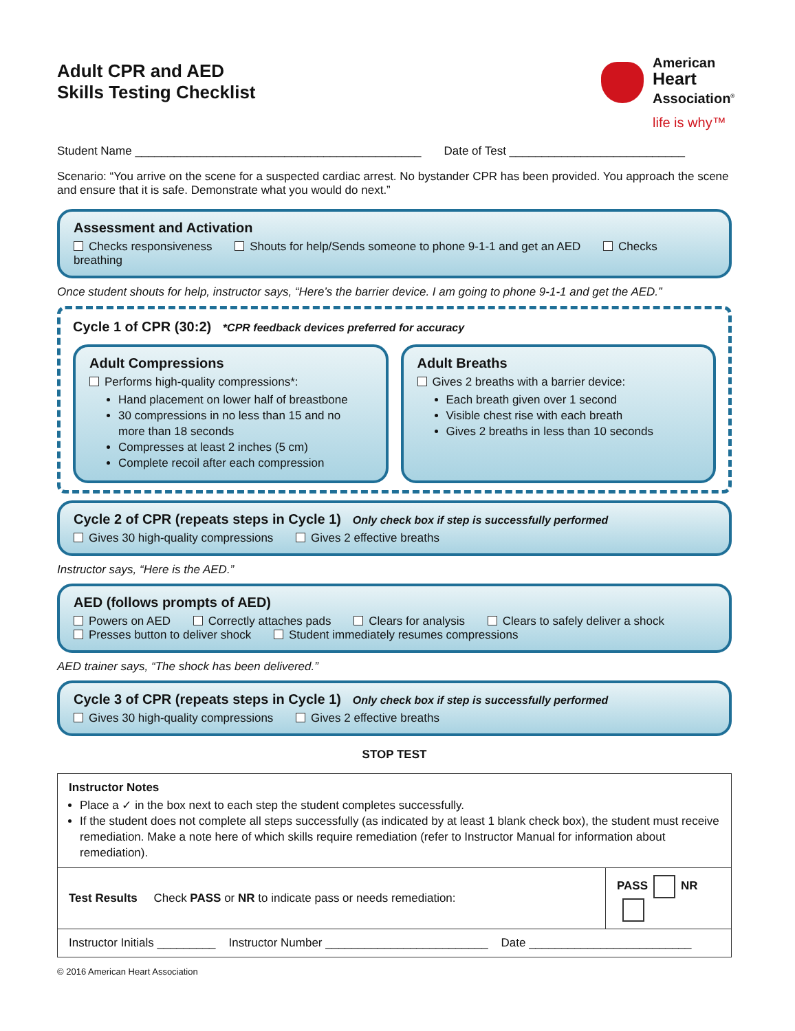Adult CPR and AED
Skills Testing Checklist
American
Heart
Association<sup>®</sup>
life is why™
Student Name ____________________________________________ Date of Test ___________________________
Scenario: “You arrive on the scene for a suspected cardiac arrest. No bystander CPR has been provided. You approach the scene and ensure that it is safe. Demonstrate what you would do next.”
Assessment and Activation
Checks responsiveness Shouts for help/Sends someone to phone 9-1-1 and get an AED Checks breathing
Once student shouts for help, instructor says, “Here’s the barrier device. I am going to phone 9-1-1 and get the AED.”
Cycle 1 of CPR (30:2) *CPR feedback devices preferred for accuracy
Adult Compressions
Performs high-quality compressions*:
Hand placement on lower half of breastbone
30 compressions in no less than 15 and no more than 18 seconds
Compresses at least 2 inches (5 cm)
Complete recoil after each compression
Adult Breaths
Gives 2 breaths with a barrier device:
Each breath given over 1 second
Visible chest rise with each breath
Gives 2 breaths in less than 10 seconds
Cycle 2 of CPR (repeats steps in Cycle 1) Only check box if step is successfully performed
Gives 30 high-quality compressions Gives 2 effective breaths
Instructor says, “Here is the AED.”
AED (follows prompts of AED)
Powers on AED Correctly attaches pads Clears for analysis Clears to safely deliver a shock
Presses button to deliver shock Student immediately resumes compressions
AED trainer says, “The shock has been delivered.”
Cycle 3 of CPR (repeats steps in Cycle 1) Only check box if step is successfully performed
Gives 30 high-quality compressions Gives 2 effective breaths
STOP TEST
| Instructor Notes Place a ✓ in the box next to each step the student completes successfully. If the student does not complete all steps successfully (as indicated by at least 1 blank check box), the student must receive remediation. Make a note here of which skills require remediation (refer to Instructor Manual for information about remediation). | |
| Test Results Check PASS or NR to indicate pass or needs remediation: | PASS NR |
| Instructor Initials _________ Instructor Number _________________________ Date _________________________ | |
© 2016 American Heart Association